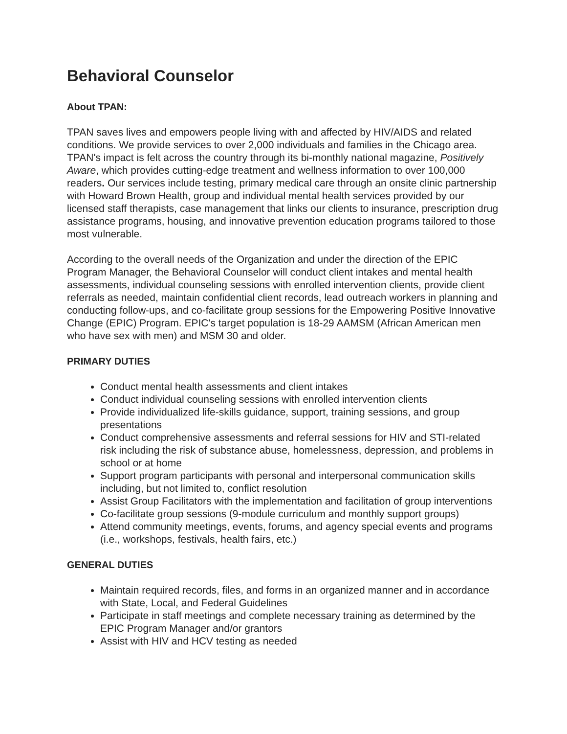Behavioral Counselor
About TPAN:
TPAN saves lives and empowers people living with and affected by HIV/AIDS and related conditions. We provide services to over 2,000 individuals and families in the Chicago area. TPAN's impact is felt across the country through its bi-monthly national magazine, Positively Aware, which provides cutting-edge treatment and wellness information to over 100,000 readers. Our services include testing, primary medical care through an onsite clinic partnership with Howard Brown Health, group and individual mental health services provided by our licensed staff therapists, case management that links our clients to insurance, prescription drug assistance programs, housing, and innovative prevention education programs tailored to those most vulnerable.
According to the overall needs of the Organization and under the direction of the EPIC Program Manager, the Behavioral Counselor will conduct client intakes and mental health assessments, individual counseling sessions with enrolled intervention clients, provide client referrals as needed, maintain confidential client records, lead outreach workers in planning and conducting follow-ups, and co-facilitate group sessions for the Empowering Positive Innovative Change (EPIC) Program. EPIC's target population is 18-29 AAMSM (African American men who have sex with men) and MSM 30 and older.
PRIMARY DUTIES
Conduct mental health assessments and client intakes
Conduct individual counseling sessions with enrolled intervention clients
Provide individualized life-skills guidance, support, training sessions, and group presentations
Conduct comprehensive assessments and referral sessions for HIV and STI-related risk including the risk of substance abuse, homelessness, depression, and problems in school or at home
Support program participants with personal and interpersonal communication skills including, but not limited to, conflict resolution
Assist Group Facilitators with the implementation and facilitation of group interventions
Co-facilitate group sessions (9-module curriculum and monthly support groups)
Attend community meetings, events, forums, and agency special events and programs (i.e., workshops, festivals, health fairs, etc.)
GENERAL DUTIES
Maintain required records, files, and forms in an organized manner and in accordance with State, Local, and Federal Guidelines
Participate in staff meetings and complete necessary training as determined by the EPIC Program Manager and/or grantors
Assist with HIV and HCV testing as needed